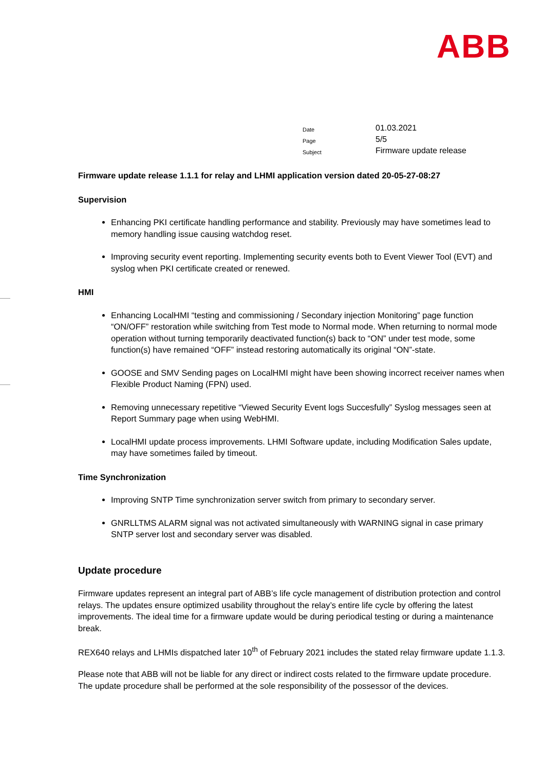ABB
Date 01.03.2021
Page 5/5
Subject Firmware update release
Firmware update release 1.1.1 for relay and LHMI application version dated 20-05-27-08:27
Supervision
Enhancing PKI certificate handling performance and stability. Previously may have sometimes lead to memory handling issue causing watchdog reset.
Improving security event reporting. Implementing security events both to Event Viewer Tool (EVT) and syslog when PKI certificate created or renewed.
HMI
Enhancing LocalHMI “testing and commissioning / Secondary injection Monitoring” page function “ON/OFF” restoration while switching from Test mode to Normal mode. When returning to normal mode operation without turning temporarily deactivated function(s) back to “ON” under test mode, some function(s) have remained “OFF” instead restoring automatically its original “ON”-state.
GOOSE and SMV Sending pages on LocalHMI might have been showing incorrect receiver names when Flexible Product Naming (FPN) used.
Removing unnecessary repetitive “Viewed Security Event logs Succesfully” Syslog messages seen at Report Summary page when using WebHMI.
LocalHMI update process improvements. LHMI Software update, including Modification Sales update, may have sometimes failed by timeout.
Time Synchronization
Improving SNTP Time synchronization server switch from primary to secondary server.
GNRLLTMS ALARM signal was not activated simultaneously with WARNING signal in case primary SNTP server lost and secondary server was disabled.
Update procedure
Firmware updates represent an integral part of ABB’s life cycle management of distribution protection and control relays. The updates ensure optimized usability throughout the relay’s entire life cycle by offering the latest improvements. The ideal time for a firmware update would be during periodical testing or during a maintenance break.
REX640 relays and LHMIs dispatched later 10<sup>th</sup> of February 2021 includes the stated relay firmware update 1.1.3.
Please note that ABB will not be liable for any direct or indirect costs related to the firmware update procedure. The update procedure shall be performed at the sole responsibility of the possessor of the devices.